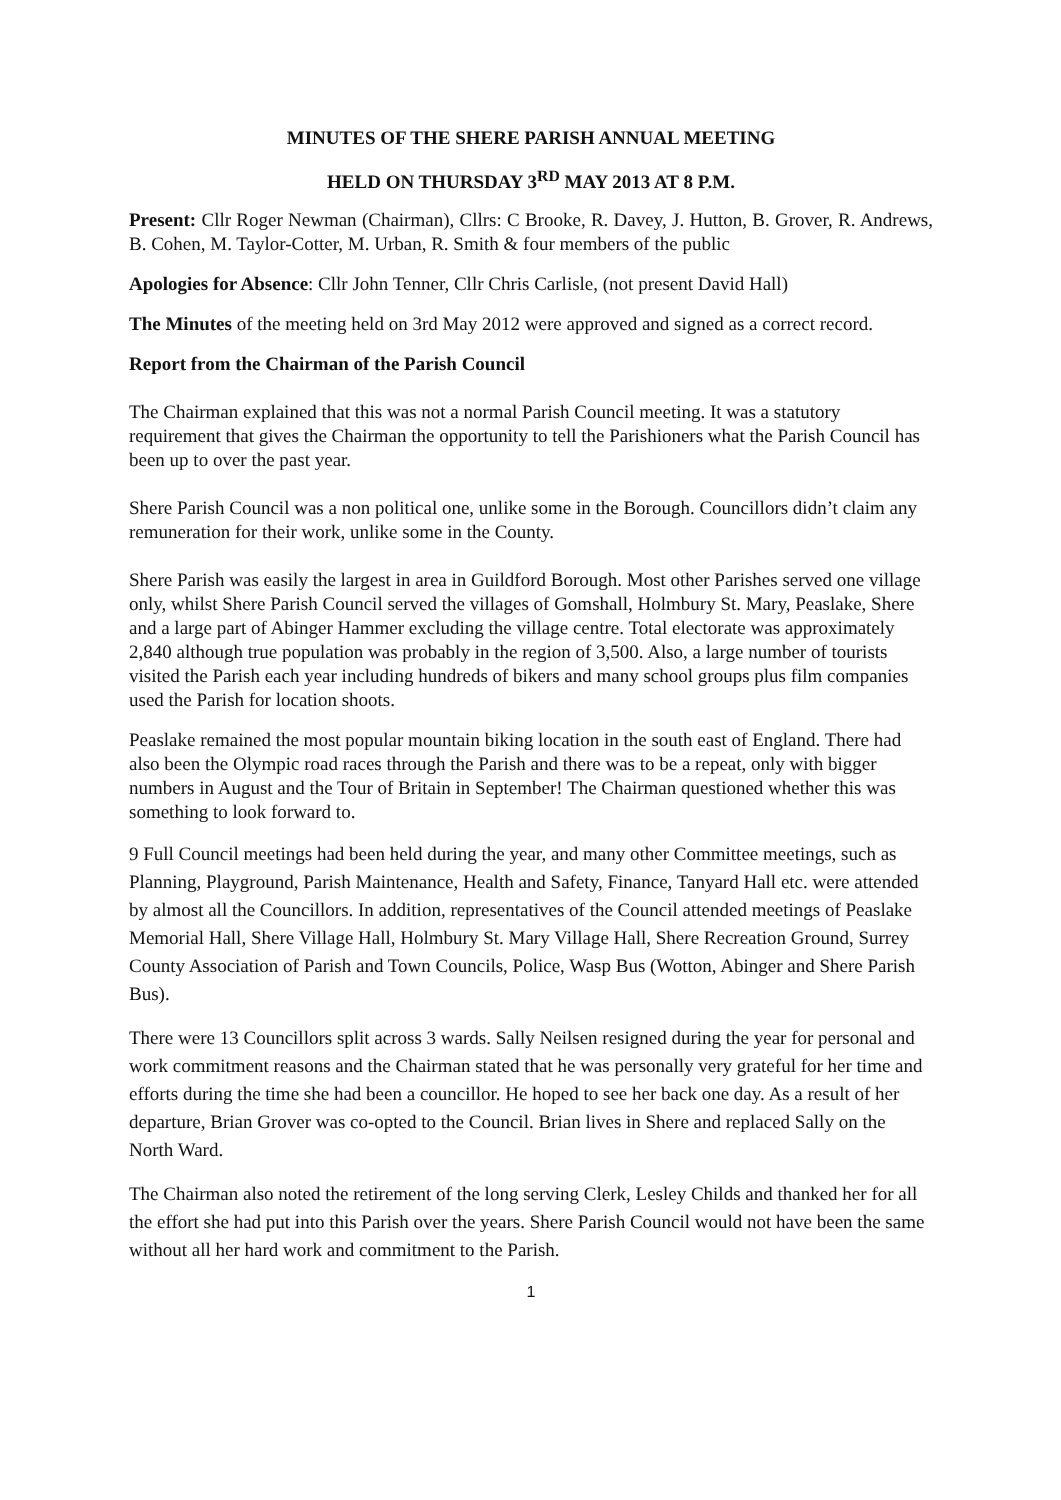MINUTES OF THE SHERE PARISH ANNUAL MEETING
HELD ON THURSDAY 3<sup>RD</sup> MAY 2013 AT 8 P.M.
Present: Cllr Roger Newman (Chairman), Cllrs: C Brooke, R. Davey, J. Hutton, B. Grover, R. Andrews, B. Cohen, M. Taylor-Cotter, M. Urban, R. Smith & four members of the public
Apologies for Absence: Cllr John Tenner, Cllr Chris Carlisle, (not present David Hall)
The Minutes of the meeting held on 3rd May 2012 were approved and signed as a correct record.
Report from the Chairman of the Parish Council
The Chairman explained that this was not a normal Parish Council meeting. It was a statutory requirement that gives the Chairman the opportunity to tell the Parishioners what the Parish Council has been up to over the past year.
Shere Parish Council was a non political one, unlike some in the Borough. Councillors didn’t claim any remuneration for their work, unlike some in the County.
Shere Parish was easily the largest in area in Guildford Borough. Most other Parishes served one village only, whilst Shere Parish Council served the villages of Gomshall, Holmbury St. Mary, Peaslake, Shere and a large part of Abinger Hammer excluding the village centre. Total electorate was approximately 2,840 although true population was probably in the region of 3,500. Also, a large number of tourists visited the Parish each year including hundreds of bikers and many school groups plus film companies used the Parish for location shoots.
Peaslake remained the most popular mountain biking location in the south east of England. There had also been the Olympic road races through the Parish and there was to be a repeat, only with bigger numbers in August and the Tour of Britain in September! The Chairman questioned whether this was something to look forward to.
9 Full Council meetings had been held during the year, and many other Committee meetings, such as Planning, Playground, Parish Maintenance, Health and Safety, Finance, Tanyard Hall etc. were attended by almost all the Councillors. In addition, representatives of the Council attended meetings of Peaslake Memorial Hall, Shere Village Hall, Holmbury St. Mary Village Hall, Shere Recreation Ground, Surrey County Association of Parish and Town Councils, Police, Wasp Bus (Wotton, Abinger and Shere Parish Bus).
There were 13 Councillors split across 3 wards. Sally Neilsen resigned during the year for personal and work commitment reasons and the Chairman stated that he was personally very grateful for her time and efforts during the time she had been a councillor. He hoped to see her back one day. As a result of her departure, Brian Grover was co-opted to the Council. Brian lives in Shere and replaced Sally on the North Ward.
The Chairman also noted the retirement of the long serving Clerk, Lesley Childs and thanked her for all the effort she had put into this Parish over the years. Shere Parish Council would not have been the same without all her hard work and commitment to the Parish.
1